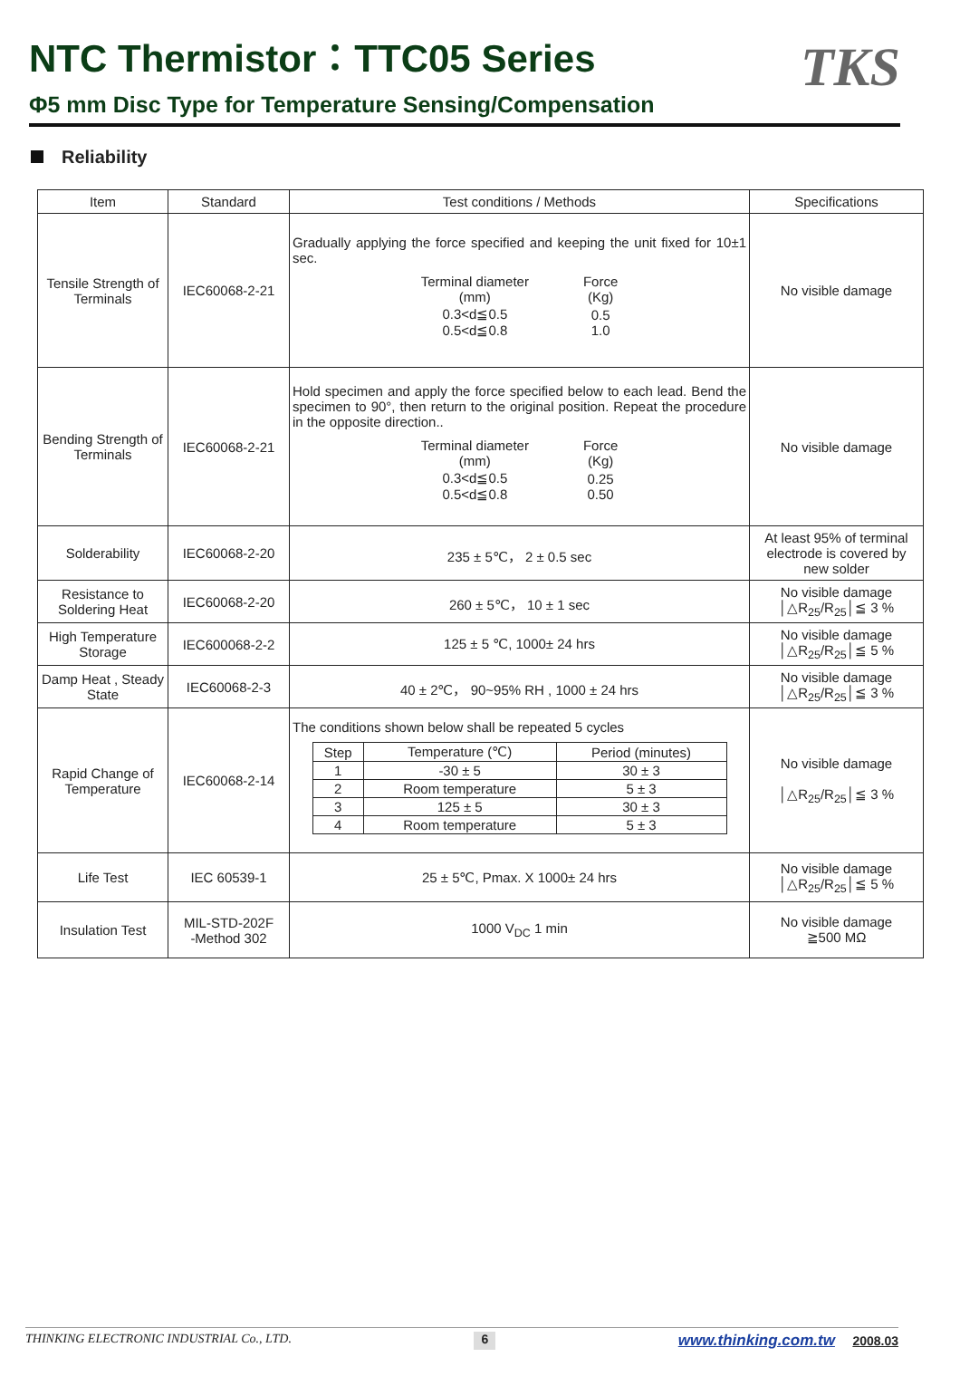NTC Thermistor：TTC05 Series
Φ5 mm Disc Type for Temperature Sensing/Compensation
TKS
Reliability
| Item | Standard | Test conditions / Methods | Specifications |
| --- | --- | --- | --- |
| Tensile Strength of Terminals | IEC60068-2-21 | Gradually applying the force specified and keeping the unit fixed for 10±1 sec. / Terminal diameter (mm) / Force (Kg) / / 0.3<d≦0.5 0.5<d≦0.8 / 0.5 1.0 / | No visible damage |
| Bending Strength of Terminals | IEC60068-2-21 | Hold specimen and apply the force specified below to each lead. Bend the specimen to 90°, then return to the original position. Repeat the procedure in the opposite direction.. / Terminal diameter (mm) / Force (Kg) / / 0.3<d≦0.5 0.5<d≦0.8 / 0.25 0.50 / | No visible damage |
| Solderability | IEC60068-2-20 | 235 ± 5℃， 2 ± 0.5 sec | At least 95% of terminal electrode is covered by new solder |
| Resistance to Soldering Heat | IEC60068-2-20 | 260 ± 5℃， 10 ± 1 sec | No visible damage │△R<sub>25</sub>/R<sub>25</sub>│≦ 3 % |
| High Temperature Storage | IEC600068-2-2 | 125 ± 5 ℃, 1000± 24 hrs | No visible damage │△R<sub>25</sub>/R<sub>25</sub>│≦ 5 % |
| Damp Heat , Steady State | IEC60068-2-3 | 40 ± 2℃， 90~95% RH , 1000 ± 24 hrs | No visible damage │△R<sub>25</sub>/R<sub>25</sub>│≦ 3 % |
| Rapid Change of Temperature | IEC60068-2-14 | The conditions shown below shall be repeated 5 cycles / Step / Temperature (℃) / Period (minutes) / / 1 / -30 ± 5 / 30 ± 3 / / 2 / Room temperature / 5 ± 3 / / 3 / 125 ± 5 / 30 ± 3 / / 4 / Room temperature / 5 ± 3 / | No visible damage │△R<sub>25</sub>/R<sub>25</sub>│≦ 3 % |
| Life Test | IEC 60539-1 | 25 ± 5℃, Pmax. X 1000± 24 hrs | No visible damage │△R<sub>25</sub>/R<sub>25</sub>│≦ 5 % |
| Insulation Test | MIL-STD-202F -Method 302 | 1000 V<sub>DC</sub> 1 min | No visible damage ≧500 MΩ |
THINKING ELECTRONIC INDUSTRIAL Co., LTD. 6 www.thinking.com.tw 2008.03